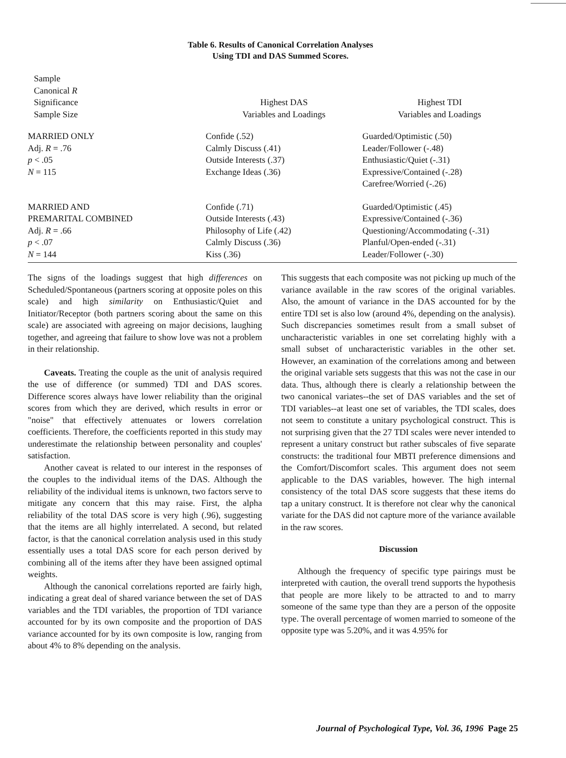Table 6. Results of Canonical Correlation Analyses
Using TDI and DAS Summed Scores.
| Sample Canonical R Significance Sample Size | Highest DAS Variables and Loadings | Highest TDI Variables and Loadings |
| --- | --- | --- |
| MARRIED ONLY Adj. R = .76 p < .05 N = 115 | Confide (.52) Calmly Discuss (.41) Outside Interests (.37) Exchange Ideas (.36) | Guarded/Optimistic (.50) Leader/Follower (-.48) Enthusiastic/Quiet (-.31) Expressive/Contained (-.28) Carefree/Worried (-.26) |
| MARRIED AND PREMARITAL COMBINED Adj. R = .66 p < .07 N = 144 | Confide (.71) Outside Interests (.43) Philosophy of Life (.42) Calmly Discuss (.36) Kiss (.36) | Guarded/Optimistic (.45) Expressive/Contained (-.36) Questioning/Accommodating (-.31) Planful/Open-ended (-.31) Leader/Follower (-.30) |
The signs of the loadings suggest that high differences on Scheduled/Spontaneous (partners scoring at opposite poles on this scale) and high similarity on Enthusiastic/Quiet and Initiator/Receptor (both partners scoring about the same on this scale) are associated with agreeing on major decisions, laughing together, and agreeing that failure to show love was not a problem in their relationship.
Caveats. Treating the couple as the unit of analysis required the use of difference (or summed) TDI and DAS scores. Difference scores always have lower reliability than the original scores from which they are derived, which results in error or "noise" that effectively attenuates or lowers correlation coefficients. Therefore, the coefficients reported in this study may underestimate the relationship between personality and couples' satisfaction.
Another caveat is related to our interest in the responses of the couples to the individual items of the DAS. Although the reliability of the individual items is unknown, two factors serve to mitigate any concern that this may raise. First, the alpha reliability of the total DAS score is very high (.96), suggesting that the items are all highly interrelated. A second, but related factor, is that the canonical correlation analysis used in this study essentially uses a total DAS score for each person derived by combining all of the items after they have been assigned optimal weights.
Although the canonical correlations reported are fairly high, indicating a great deal of shared variance between the set of DAS variables and the TDI variables, the proportion of TDI variance accounted for by its own composite and the proportion of DAS variance accounted for by its own composite is low, ranging from about 4% to 8% depending on the analysis.
This suggests that each composite was not picking up much of the variance available in the raw scores of the original variables. Also, the amount of variance in the DAS accounted for by the entire TDI set is also low (around 4%, depending on the analysis). Such discrepancies sometimes result from a small subset of uncharacteristic variables in one set correlating highly with a small subset of uncharacteristic variables in the other set. However, an examination of the correlations among and between the original variable sets suggests that this was not the case in our data. Thus, although there is clearly a relationship between the two canonical variates--the set of DAS variables and the set of TDI variables--at least one set of variables, the TDI scales, does not seem to constitute a unitary psychological construct. This is not surprising given that the 27 TDI scales were never intended to represent a unitary construct but rather subscales of five separate constructs: the traditional four MBTI preference dimensions and the Comfort/Discomfort scales. This argument does not seem applicable to the DAS variables, however. The high internal consistency of the total DAS score suggests that these items do tap a unitary construct. It is therefore not clear why the canonical variate for the DAS did not capture more of the variance available in the raw scores.
Discussion
Although the frequency of specific type pairings must be interpreted with caution, the overall trend supports the hypothesis that people are more likely to be attracted to and to marry someone of the same type than they are a person of the opposite type. The overall percentage of women married to someone of the opposite type was 5.20%, and it was 4.95% for
Journal of Psychological Type, Vol. 36, 1996 Page 25